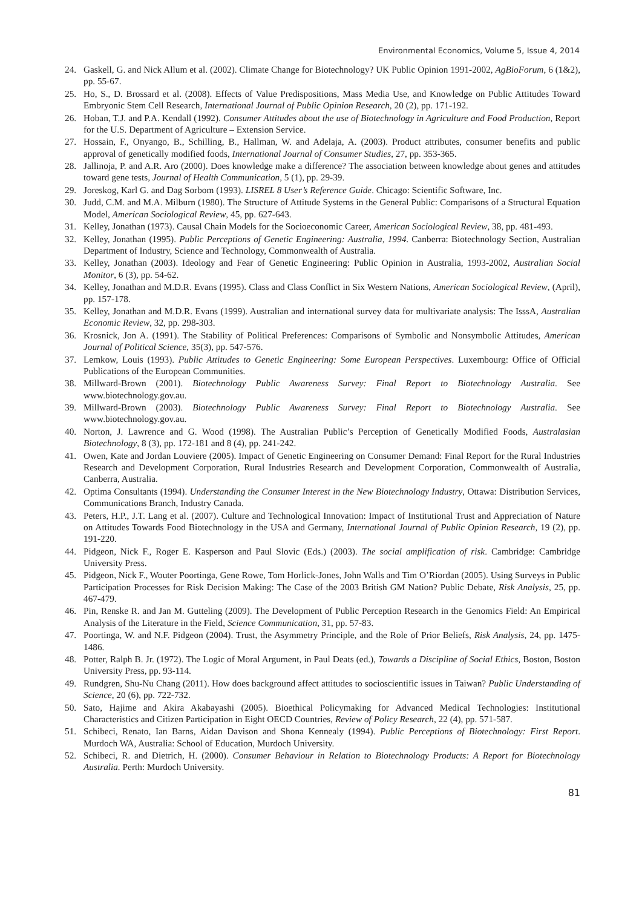Environmental Economics, Volume 5, Issue 4, 2014
24. Gaskell, G. and Nick Allum et al. (2002). Climate Change for Biotechnology? UK Public Opinion 1991-2002, AgBioForum, 6 (1&2), pp. 55-67.
25. Ho, S., D. Brossard et al. (2008). Effects of Value Predispositions, Mass Media Use, and Knowledge on Public Attitudes Toward Embryonic Stem Cell Research, International Journal of Public Opinion Research, 20 (2), pp. 171-192.
26. Hoban, T.J. and P.A. Kendall (1992). Consumer Attitudes about the use of Biotechnology in Agriculture and Food Production, Report for the U.S. Department of Agriculture – Extension Service.
27. Hossain, F., Onyango, B., Schilling, B., Hallman, W. and Adelaja, A. (2003). Product attributes, consumer benefits and public approval of genetically modified foods, International Journal of Consumer Studies, 27, pp. 353-365.
28. Jallinoja, P. and A.R. Aro (2000). Does knowledge make a difference? The association between knowledge about genes and attitudes toward gene tests, Journal of Health Communication, 5 (1), pp. 29-39.
29. Joreskog, Karl G. and Dag Sorbom (1993). LISREL 8 User’s Reference Guide. Chicago: Scientific Software, Inc.
30. Judd, C.M. and M.A. Milburn (1980). The Structure of Attitude Systems in the General Public: Comparisons of a Structural Equation Model, American Sociological Review, 45, pp. 627-643.
31. Kelley, Jonathan (1973). Causal Chain Models for the Socioeconomic Career, American Sociological Review, 38, pp. 481-493.
32. Kelley, Jonathan (1995). Public Perceptions of Genetic Engineering: Australia, 1994. Canberra: Biotechnology Section, Australian Department of Industry, Science and Technology, Commonwealth of Australia.
33. Kelley, Jonathan (2003). Ideology and Fear of Genetic Engineering: Public Opinion in Australia, 1993-2002, Australian Social Monitor, 6 (3), pp. 54-62.
34. Kelley, Jonathan and M.D.R. Evans (1995). Class and Class Conflict in Six Western Nations, American Sociological Review, (April), pp. 157-178.
35. Kelley, Jonathan and M.D.R. Evans (1999). Australian and international survey data for multivariate analysis: The IsssA, Australian Economic Review, 32, pp. 298-303.
36. Krosnick, Jon A. (1991). The Stability of Political Preferences: Comparisons of Symbolic and Nonsymbolic Attitudes, American Journal of Political Science, 35(3), pp. 547-576.
37. Lemkow, Louis (1993). Public Attitudes to Genetic Engineering: Some European Perspectives. Luxembourg: Office of Official Publications of the European Communities.
38. Millward-Brown (2001). Biotechnology Public Awareness Survey: Final Report to Biotechnology Australia. See www.biotechnology.gov.au.
39. Millward-Brown (2003). Biotechnology Public Awareness Survey: Final Report to Biotechnology Australia. See www.biotechnology.gov.au.
40. Norton, J. Lawrence and G. Wood (1998). The Australian Public’s Perception of Genetically Modified Foods, Australasian Biotechnology, 8 (3), pp. 172-181 and 8 (4), pp. 241-242.
41. Owen, Kate and Jordan Louviere (2005). Impact of Genetic Engineering on Consumer Demand: Final Report for the Rural Industries Research and Development Corporation, Rural Industries Research and Development Corporation, Commonwealth of Australia, Canberra, Australia.
42. Optima Consultants (1994). Understanding the Consumer Interest in the New Biotechnology Industry, Ottawa: Distribution Services, Communications Branch, Industry Canada.
43. Peters, H.P., J.T. Lang et al. (2007). Culture and Technological Innovation: Impact of Institutional Trust and Appreciation of Nature on Attitudes Towards Food Biotechnology in the USA and Germany, International Journal of Public Opinion Research, 19 (2), pp. 191-220.
44. Pidgeon, Nick F., Roger E. Kasperson and Paul Slovic (Eds.) (2003). The social amplification of risk. Cambridge: Cambridge University Press.
45. Pidgeon, Nick F., Wouter Poortinga, Gene Rowe, Tom Horlick-Jones, John Walls and Tim O’Riordan (2005). Using Surveys in Public Participation Processes for Risk Decision Making: The Case of the 2003 British GM Nation? Public Debate, Risk Analysis, 25, pp. 467-479.
46. Pin, Renske R. and Jan M. Gutteling (2009). The Development of Public Perception Research in the Genomics Field: An Empirical Analysis of the Literature in the Field, Science Communication, 31, pp. 57-83.
47. Poortinga, W. and N.F. Pidgeon (2004). Trust, the Asymmetry Principle, and the Role of Prior Beliefs, Risk Analysis, 24, pp. 1475-1486.
48. Potter, Ralph B. Jr. (1972). The Logic of Moral Argument, in Paul Deats (ed.), Towards a Discipline of Social Ethics, Boston, Boston University Press, pp. 93-114.
49. Rundgren, Shu-Nu Chang (2011). How does background affect attitudes to socioscientific issues in Taiwan? Public Understanding of Science, 20 (6), pp. 722-732.
50. Sato, Hajime and Akira Akabayashi (2005). Bioethical Policymaking for Advanced Medical Technologies: Institutional Characteristics and Citizen Participation in Eight OECD Countries, Review of Policy Research, 22 (4), pp. 571-587.
51. Schibeci, Renato, Ian Barns, Aidan Davison and Shona Kennealy (1994). Public Perceptions of Biotechnology: First Report. Murdoch WA, Australia: School of Education, Murdoch University.
52. Schibeci, R. and Dietrich, H. (2000). Consumer Behaviour in Relation to Biotechnology Products: A Report for Biotechnology Australia. Perth: Murdoch University.
81